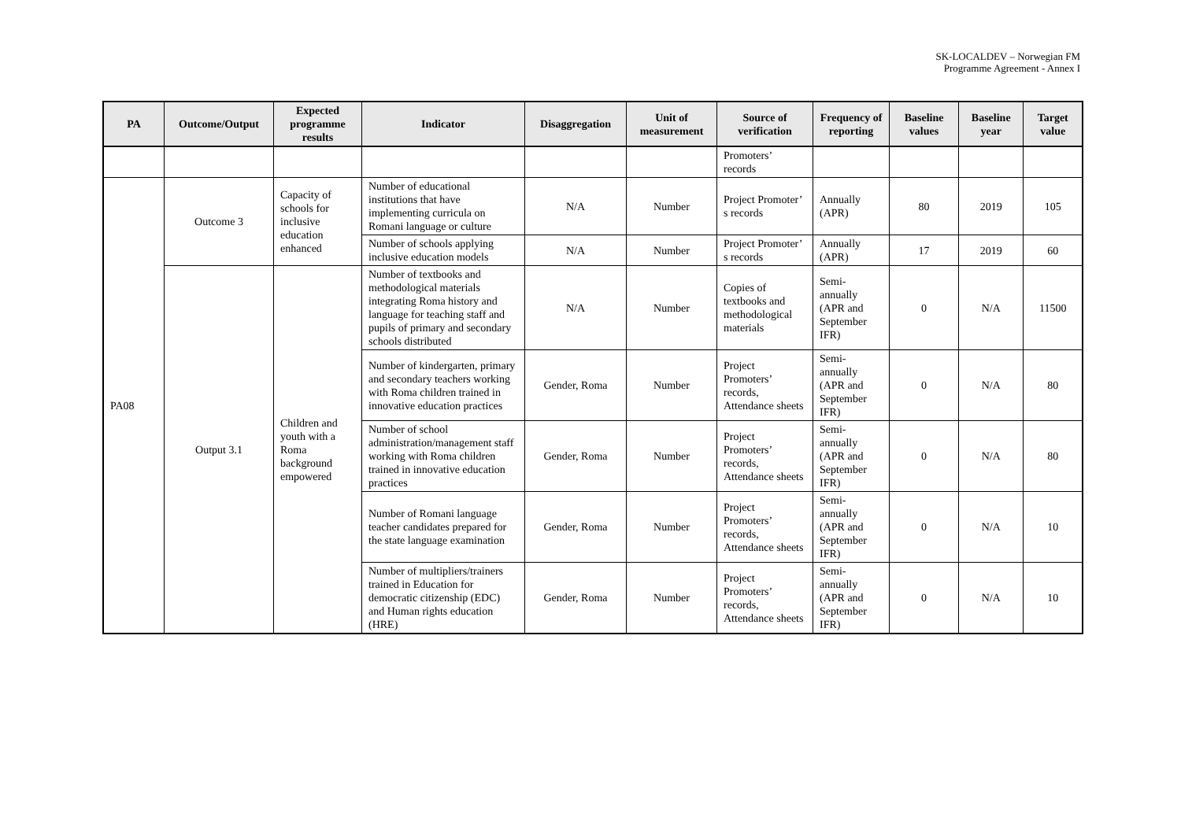SK-LOCALDEV – Norwegian FM
Programme Agreement - Annex I
| PA | Outcome/Output | Expected programme results | Indicator | Disaggregation | Unit of measurement | Source of verification | Frequency of reporting | Baseline values | Baseline year | Target value |
| --- | --- | --- | --- | --- | --- | --- | --- | --- | --- | --- |
| | | | | | | Promoters’ records | | | | |
| PA08 | Outcome 3 | Capacity of schools for inclusive education enhanced | Number of educational institutions that have implementing curricula on Romani language or culture | N/A | Number | Project Promoter’ s records | Annually (APR) | 80 | 2019 | 105 |
| | | | Number of schools applying inclusive education models | N/A | Number | Project Promoter’ s records | Annually (APR) | 17 | 2019 | 60 |
| | Output 3.1 | Children and youth with a Roma background empowered | Number of textbooks and methodological materials integrating Roma history and language for teaching staff and pupils of primary and secondary schools distributed | N/A | Number | Copies of textbooks and methodological materials | Semi-annually (APR and September IFR) | 0 | N/A | 11500 |
| | | | Number of kindergarten, primary and secondary teachers working with Roma children trained in innovative education practices | Gender, Roma | Number | Project Promoters’ records, Attendance sheets | Semi-annually (APR and September IFR) | 0 | N/A | 80 |
| | | | Number of school administration/management staff working with Roma children trained in innovative education practices | Gender, Roma | Number | Project Promoters’ records, Attendance sheets | Semi-annually (APR and September IFR) | 0 | N/A | 80 |
| | | | Number of Romani language teacher candidates prepared for the state language examination | Gender, Roma | Number | Project Promoters’ records, Attendance sheets | Semi-annually (APR and September IFR) | 0 | N/A | 10 |
| | | | Number of multipliers/trainers trained in Education for democratic citizenship (EDC) and Human rights education (HRE) | Gender, Roma | Number | Project Promoters’ records, Attendance sheets | Semi-annually (APR and September IFR) | 0 | N/A | 10 |